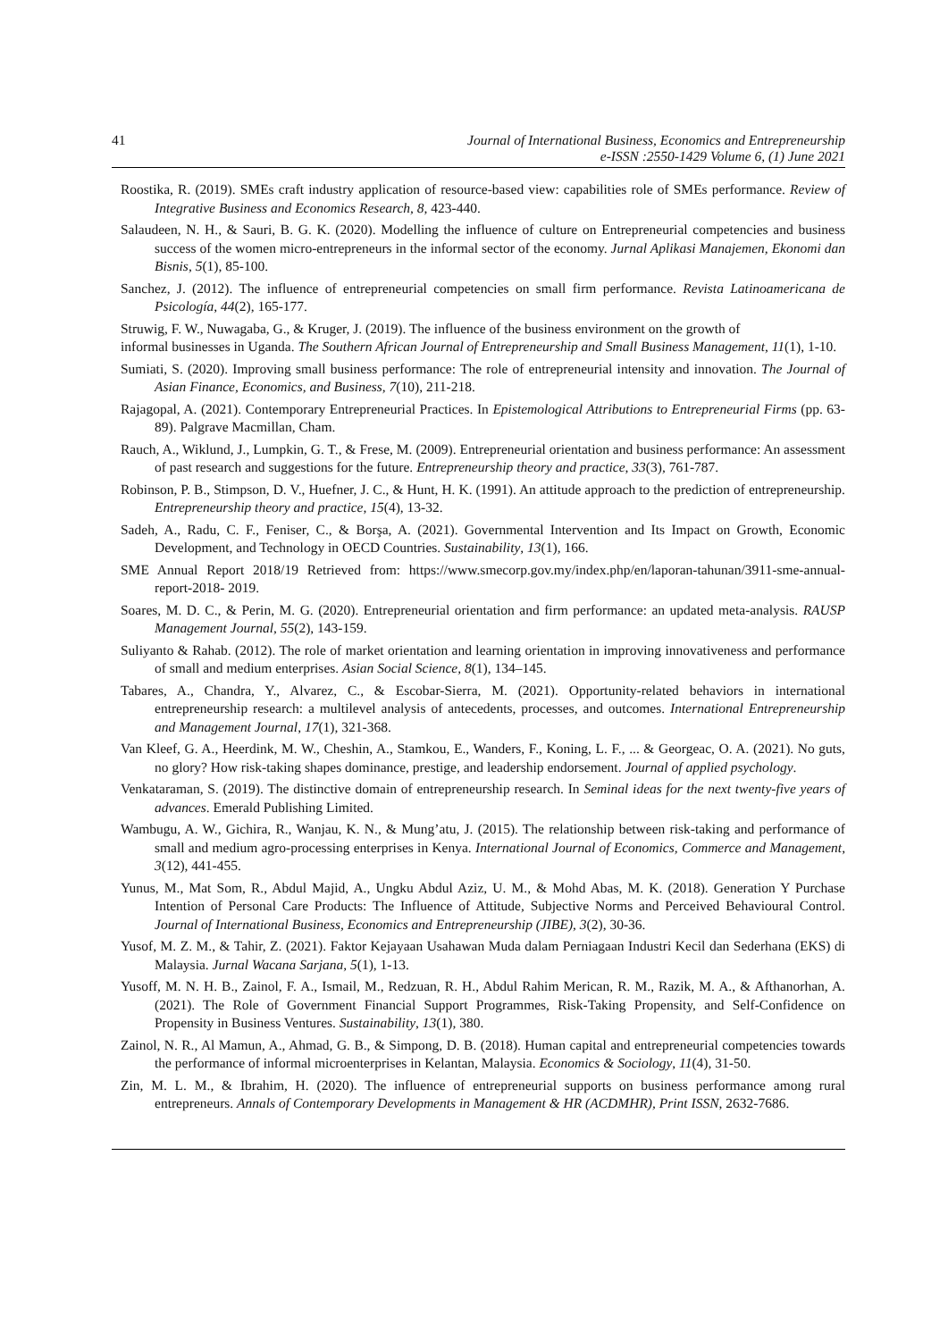41 Journal of International Business, Economics and Entrepreneurship
e-ISSN :2550-1429 Volume 6, (1) June 2021
Roostika, R. (2019). SMEs craft industry application of resource-based view: capabilities role of SMEs performance. Review of Integrative Business and Economics Research, 8, 423-440.
Salaudeen, N. H., & Sauri, B. G. K. (2020). Modelling the influence of culture on Entrepreneurial competencies and business success of the women micro-entrepreneurs in the informal sector of the economy. Jurnal Aplikasi Manajemen, Ekonomi dan Bisnis, 5(1), 85-100.
Sanchez, J. (2012). The influence of entrepreneurial competencies on small firm performance. Revista Latinoamericana de Psicología, 44(2), 165-177.
Struwig, F. W., Nuwagaba, G., & Kruger, J. (2019). The influence of the business environment on the growth of
informal businesses in Uganda. The Southern African Journal of Entrepreneurship and Small Business Management, 11(1), 1-10.
Sumiati, S. (2020). Improving small business performance: The role of entrepreneurial intensity and innovation. The Journal of Asian Finance, Economics, and Business, 7(10), 211-218.
Rajagopal, A. (2021). Contemporary Entrepreneurial Practices. In Epistemological Attributions to Entrepreneurial Firms (pp. 63-89). Palgrave Macmillan, Cham.
Rauch, A., Wiklund, J., Lumpkin, G. T., & Frese, M. (2009). Entrepreneurial orientation and business performance: An assessment of past research and suggestions for the future. Entrepreneurship theory and practice, 33(3), 761-787.
Robinson, P. B., Stimpson, D. V., Huefner, J. C., & Hunt, H. K. (1991). An attitude approach to the prediction of entrepreneurship. Entrepreneurship theory and practice, 15(4), 13-32.
Sadeh, A., Radu, C. F., Feniser, C., & Borşa, A. (2021). Governmental Intervention and Its Impact on Growth, Economic Development, and Technology in OECD Countries. Sustainability, 13(1), 166.
SME Annual Report 2018/19 Retrieved from: https://www.smecorp.gov.my/index.php/en/laporan-tahunan/3911-sme-annual-report-2018- 2019.
Soares, M. D. C., & Perin, M. G. (2020). Entrepreneurial orientation and firm performance: an updated meta-analysis. RAUSP Management Journal, 55(2), 143-159.
Suliyanto & Rahab. (2012). The role of market orientation and learning orientation in improving innovativeness and performance of small and medium enterprises. Asian Social Science, 8(1), 134–145.
Tabares, A., Chandra, Y., Alvarez, C., & Escobar-Sierra, M. (2021). Opportunity-related behaviors in international entrepreneurship research: a multilevel analysis of antecedents, processes, and outcomes. International Entrepreneurship and Management Journal, 17(1), 321-368.
Van Kleef, G. A., Heerdink, M. W., Cheshin, A., Stamkou, E., Wanders, F., Koning, L. F., ... & Georgeac, O. A. (2021). No guts, no glory? How risk-taking shapes dominance, prestige, and leadership endorsement. Journal of applied psychology.
Venkataraman, S. (2019). The distinctive domain of entrepreneurship research. In Seminal ideas for the next twenty-five years of advances. Emerald Publishing Limited.
Wambugu, A. W., Gichira, R., Wanjau, K. N., & Mung’atu, J. (2015). The relationship between risk-taking and performance of small and medium agro-processing enterprises in Kenya. International Journal of Economics, Commerce and Management, 3(12), 441-455.
Yunus, M., Mat Som, R., Abdul Majid, A., Ungku Abdul Aziz, U. M., & Mohd Abas, M. K. (2018). Generation Y Purchase Intention of Personal Care Products: The Influence of Attitude, Subjective Norms and Perceived Behavioural Control. Journal of International Business, Economics and Entrepreneurship (JIBE), 3(2), 30-36.
Yusof, M. Z. M., & Tahir, Z. (2021). Faktor Kejayaan Usahawan Muda dalam Perniagaan Industri Kecil dan Sederhana (EKS) di Malaysia. Jurnal Wacana Sarjana, 5(1), 1-13.
Yusoff, M. N. H. B., Zainol, F. A., Ismail, M., Redzuan, R. H., Abdul Rahim Merican, R. M., Razik, M. A., & Afthanorhan, A. (2021). The Role of Government Financial Support Programmes, Risk-Taking Propensity, and Self-Confidence on Propensity in Business Ventures. Sustainability, 13(1), 380.
Zainol, N. R., Al Mamun, A., Ahmad, G. B., & Simpong, D. B. (2018). Human capital and entrepreneurial competencies towards the performance of informal microenterprises in Kelantan, Malaysia. Economics & Sociology, 11(4), 31-50.
Zin, M. L. M., & Ibrahim, H. (2020). The influence of entrepreneurial supports on business performance among rural entrepreneurs. Annals of Contemporary Developments in Management & HR (ACDMHR), Print ISSN, 2632-7686.